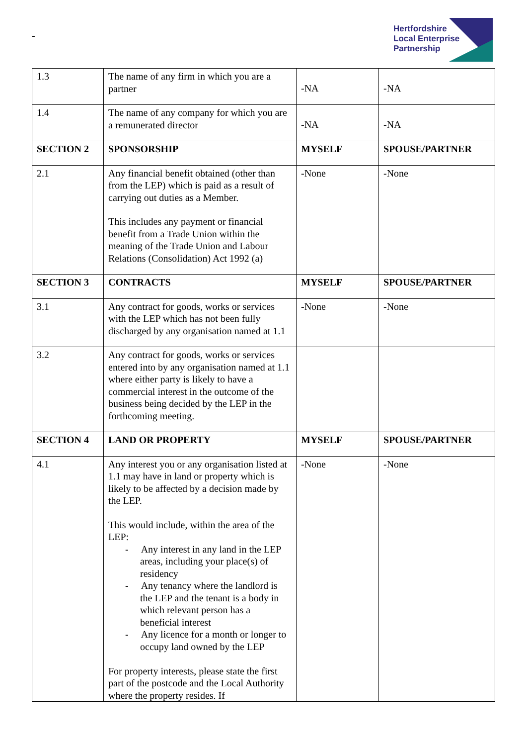-
Hertfordshire
Local Enterprise
Partnership
| 1.3 | The name of any firm in which you are a partner | -NA | -NA |
| 1.4 | The name of any company for which you are a remunerated director | -NA | -NA |
| SECTION 2 | SPONSORSHIP | MYSELF | SPOUSE/PARTNER |
| 2.1 | Any financial benefit obtained (other than from the LEP) which is paid as a result of carrying out duties as a Member. This includes any payment or financial benefit from a Trade Union within the meaning of the Trade Union and Labour Relations (Consolidation) Act 1992 (a) | -None | -None |
| SECTION 3 | CONTRACTS | MYSELF | SPOUSE/PARTNER |
| 3.1 | Any contract for goods, works or services with the LEP which has not been fully discharged by any organisation named at 1.1 | -None | -None |
| 3.2 | Any contract for goods, works or services entered into by any organisation named at 1.1 where either party is likely to have a commercial interest in the outcome of the business being decided by the LEP in the forthcoming meeting. | | |
| SECTION 4 | LAND OR PROPERTY | MYSELF | SPOUSE/PARTNER |
| 4.1 | Any interest you or any organisation listed at 1.1 may have in land or property which is likely to be affected by a decision made by the LEP. This would include, within the area of the LEP: - Any interest in any land in the LEP areas, including your place(s) of residency - Any tenancy where the landlord is the LEP and the tenant is a body in which relevant person has a beneficial interest - Any licence for a month or longer to occupy land owned by the LEP For property interests, please state the first part of the postcode and the Local Authority where the property resides. If | -None | -None |